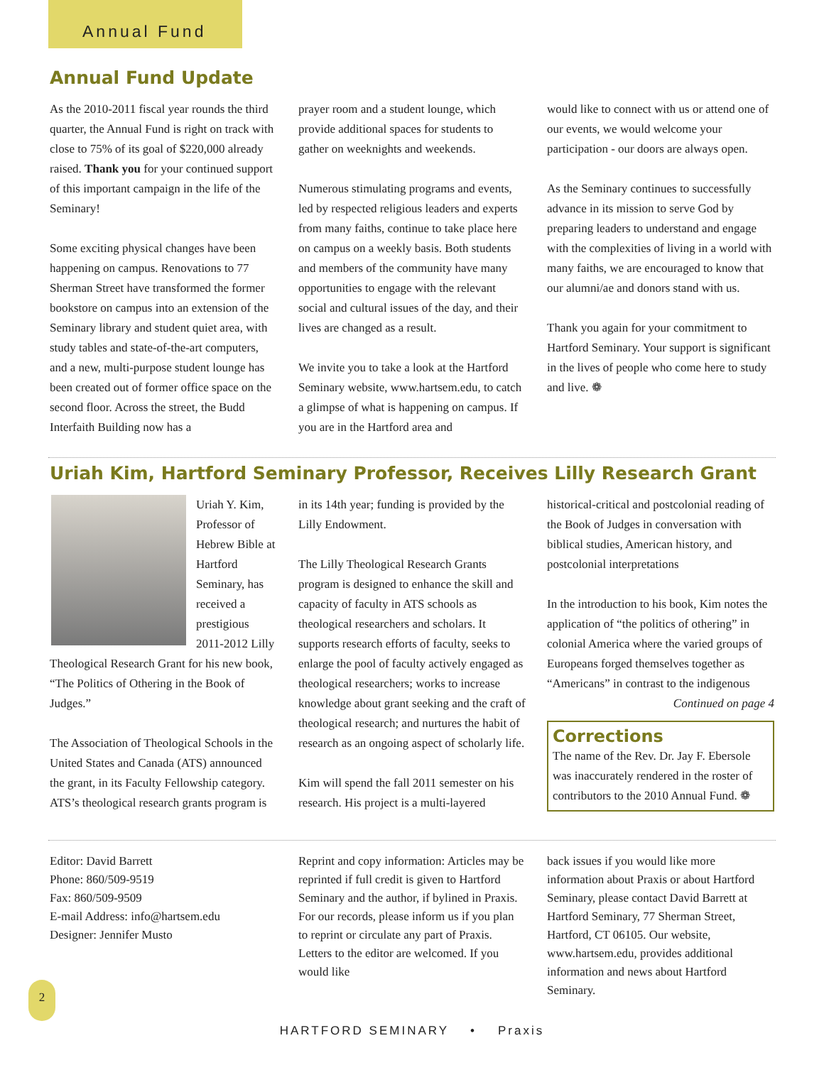Annual Fund
Annual Fund Update
As the 2010-2011 fiscal year rounds the third quarter, the Annual Fund is right on track with close to 75% of its goal of $220,000 already raised. Thank you for your continued support of this important campaign in the life of the Seminary!
Some exciting physical changes have been happening on campus. Renovations to 77 Sherman Street have transformed the former bookstore on campus into an extension of the Seminary library and student quiet area, with study tables and state-of-the-art computers, and a new, multi-purpose student lounge has been created out of former office space on the second floor. Across the street, the Budd Interfaith Building now has a
prayer room and a student lounge, which provide additional spaces for students to gather on weeknights and weekends.
Numerous stimulating programs and events, led by respected religious leaders and experts from many faiths, continue to take place here on campus on a weekly basis. Both students and members of the community have many opportunities to engage with the relevant social and cultural issues of the day, and their lives are changed as a result.
We invite you to take a look at the Hartford Seminary website, www.hartsem.edu, to catch a glimpse of what is happening on campus. If you are in the Hartford area and
would like to connect with us or attend one of our events, we would welcome your participation - our doors are always open.
As the Seminary continues to successfully advance in its mission to serve God by preparing leaders to understand and engage with the complexities of living in a world with many faiths, we are encouraged to know that our alumni/ae and donors stand with us.
Thank you again for your commitment to Hartford Seminary. Your support is significant in the lives of people who come here to study and live. ❁
Uriah Kim, Hartford Seminary Professor, Receives Lilly Research Grant
Uriah Y. Kim, Professor of Hebrew Bible at Hartford Seminary, has received a prestigious 2011-2012 Lilly Theological Research Grant for his new book, “The Politics of Othering in the Book of Judges.”
The Association of Theological Schools in the United States and Canada (ATS) announced the grant, in its Faculty Fellowship category. ATS’s theological research grants program is
in its 14th year; funding is provided by the Lilly Endowment.
The Lilly Theological Research Grants program is designed to enhance the skill and capacity of faculty in ATS schools as theological researchers and scholars. It supports research efforts of faculty, seeks to enlarge the pool of faculty actively engaged as theological researchers; works to increase knowledge about grant seeking and the craft of theological research; and nurtures the habit of research as an ongoing aspect of scholarly life.
Kim will spend the fall 2011 semester on his research. His project is a multi-layered
historical-critical and postcolonial reading of the Book of Judges in conversation with biblical studies, American history, and postcolonial interpretations
In the introduction to his book, Kim notes the application of “the politics of othering” in colonial America where the varied groups of Europeans forged themselves together as “Americans” in contrast to the indigenous
Continued on page 4
Corrections
The name of the Rev. Dr. Jay F. Ebersole was inaccurately rendered in the roster of contributors to the 2010 Annual Fund. ❁
Editor: David Barrett
Phone: 860/509-9519
Fax: 860/509-9509
E-mail Address: info@hartsem.edu
Designer: Jennifer Musto
Reprint and copy information: Articles may be reprinted if full credit is given to Hartford Seminary and the author, if bylined in Praxis. For our records, please inform us if you plan to reprint or circulate any part of Praxis. Letters to the editor are welcomed. If you would like
back issues if you would like more information about Praxis or about Hartford Seminary, please contact David Barrett at Hartford Seminary, 77 Sherman Street, Hartford, CT 06105. Our website, www.hartsem.edu, provides additional information and news about Hartford Seminary.
2
HARTFORD SEMINARY • Praxis